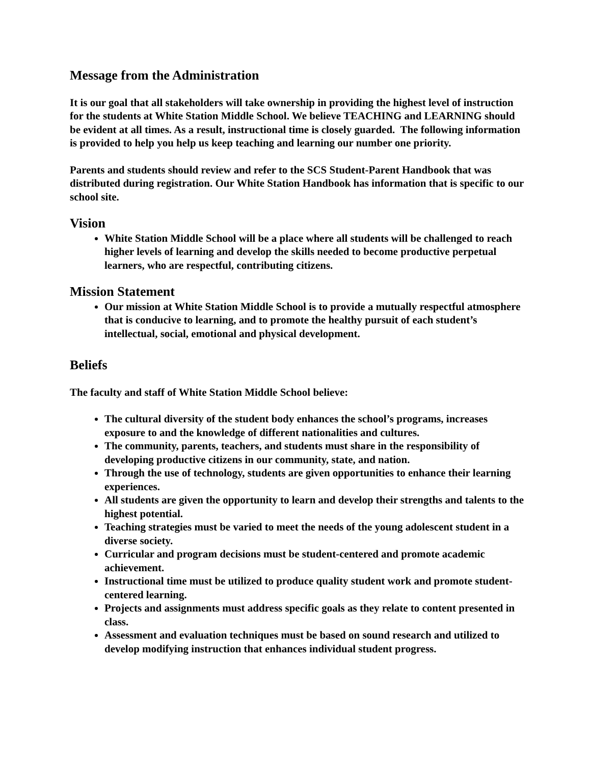Message from the Administration
It is our goal that all stakeholders will take ownership in providing the highest level of instruction for the students at White Station Middle School. We believe TEACHING and LEARNING should be evident at all times. As a result, instructional time is closely guarded. The following information is provided to help you help us keep teaching and learning our number one priority.
Parents and students should review and refer to the SCS Student-Parent Handbook that was distributed during registration. Our White Station Handbook has information that is specific to our school site.
Vision
White Station Middle School will be a place where all students will be challenged to reach higher levels of learning and develop the skills needed to become productive perpetual learners, who are respectful, contributing citizens.
Mission Statement
Our mission at White Station Middle School is to provide a mutually respectful atmosphere that is conducive to learning, and to promote the healthy pursuit of each student’s intellectual, social, emotional and physical development.
Beliefs
The faculty and staff of White Station Middle School believe:
The cultural diversity of the student body enhances the school’s programs, increases exposure to and the knowledge of different nationalities and cultures.
The community, parents, teachers, and students must share in the responsibility of developing productive citizens in our community, state, and nation.
Through the use of technology, students are given opportunities to enhance their learning experiences.
All students are given the opportunity to learn and develop their strengths and talents to the highest potential.
Teaching strategies must be varied to meet the needs of the young adolescent student in a diverse society.
Curricular and program decisions must be student-centered and promote academic achievement.
Instructional time must be utilized to produce quality student work and promote student-centered learning.
Projects and assignments must address specific goals as they relate to content presented in class.
Assessment and evaluation techniques must be based on sound research and utilized to develop modifying instruction that enhances individual student progress.